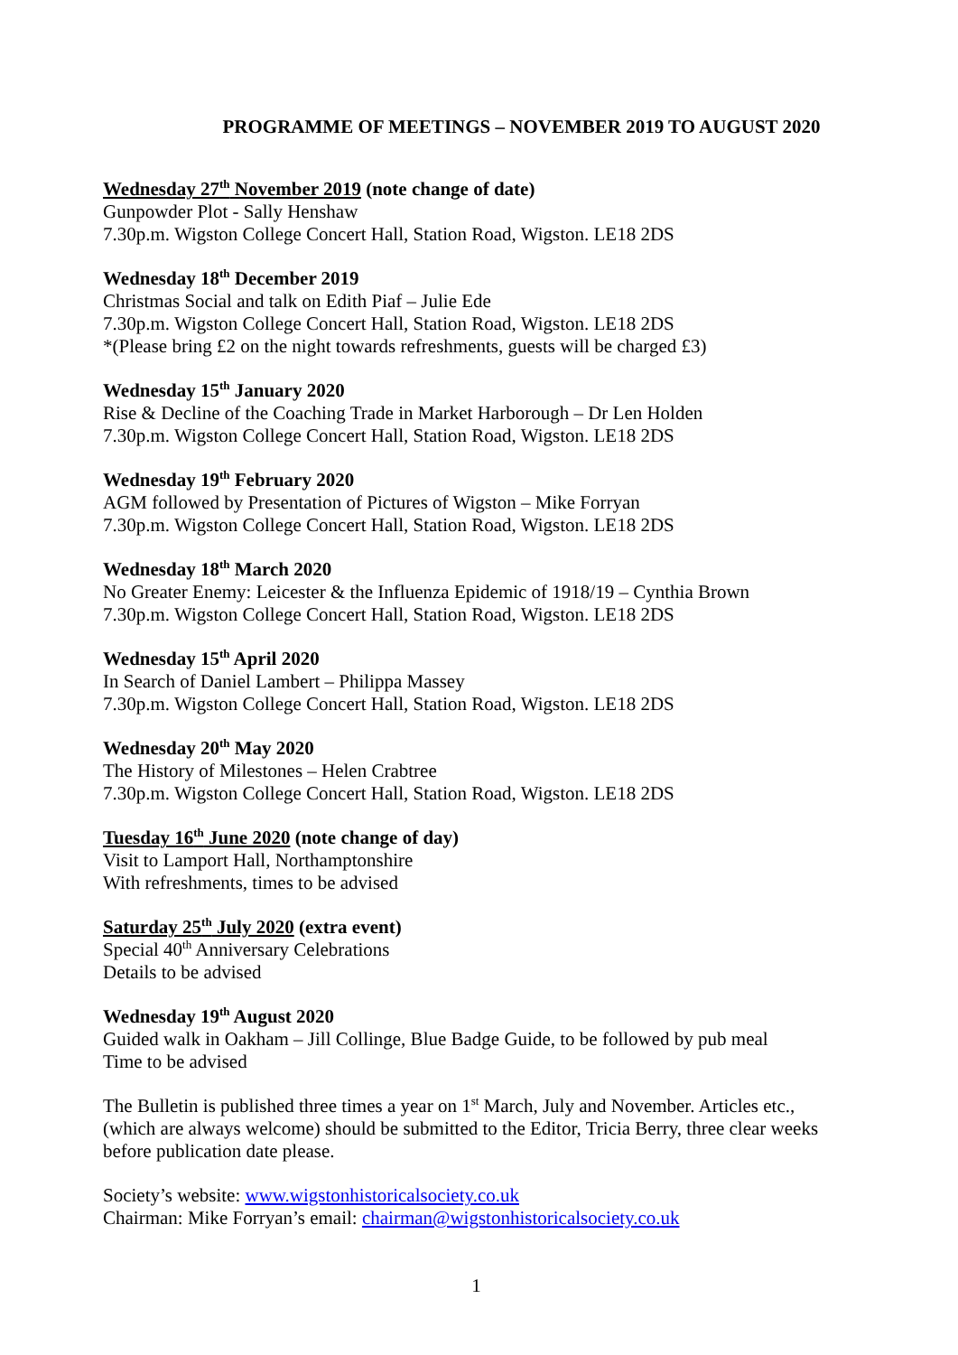PROGRAMME OF MEETINGS – NOVEMBER 2019 TO AUGUST 2020
Wednesday 27<sup>th</sup> November 2019 (note change of date)
Gunpowder Plot - Sally Henshaw
7.30p.m. Wigston College Concert Hall, Station Road, Wigston. LE18 2DS
Wednesday 18<sup>th</sup> December 2019
Christmas Social and talk on Edith Piaf – Julie Ede
7.30p.m. Wigston College Concert Hall, Station Road, Wigston. LE18 2DS
*(Please bring £2 on the night towards refreshments, guests will be charged £3)
Wednesday 15<sup>th</sup> January 2020
Rise & Decline of the Coaching Trade in Market Harborough – Dr Len Holden
7.30p.m. Wigston College Concert Hall, Station Road, Wigston. LE18 2DS
Wednesday 19<sup>th</sup> February 2020
AGM followed by Presentation of Pictures of Wigston – Mike Forryan
7.30p.m. Wigston College Concert Hall, Station Road, Wigston. LE18 2DS
Wednesday 18<sup>th</sup> March 2020
No Greater Enemy: Leicester & the Influenza Epidemic of 1918/19 – Cynthia Brown
7.30p.m. Wigston College Concert Hall, Station Road, Wigston. LE18 2DS
Wednesday 15<sup>th</sup> April 2020
In Search of Daniel Lambert – Philippa Massey
7.30p.m. Wigston College Concert Hall, Station Road, Wigston. LE18 2DS
Wednesday 20<sup>th</sup> May 2020
The History of Milestones – Helen Crabtree
7.30p.m. Wigston College Concert Hall, Station Road, Wigston. LE18 2DS
Tuesday 16<sup>th</sup> June 2020 (note change of day)
Visit to Lamport Hall, Northamptonshire
With refreshments, times to be advised
Saturday 25<sup>th</sup> July 2020 (extra event)
Special 40<sup>th</sup> Anniversary Celebrations
Details to be advised
Wednesday 19<sup>th</sup> August 2020
Guided walk in Oakham – Jill Collinge, Blue Badge Guide, to be followed by pub meal
Time to be advised
The Bulletin is published three times a year on 1<sup>st</sup> March, July and November. Articles etc., (which are always welcome) should be submitted to the Editor, Tricia Berry, three clear weeks before publication date please.
Society’s website: www.wigstonhistoricalsociety.co.uk
Chairman: Mike Forryan’s email: chairman@wigstonhistoricalsociety.co.uk
1